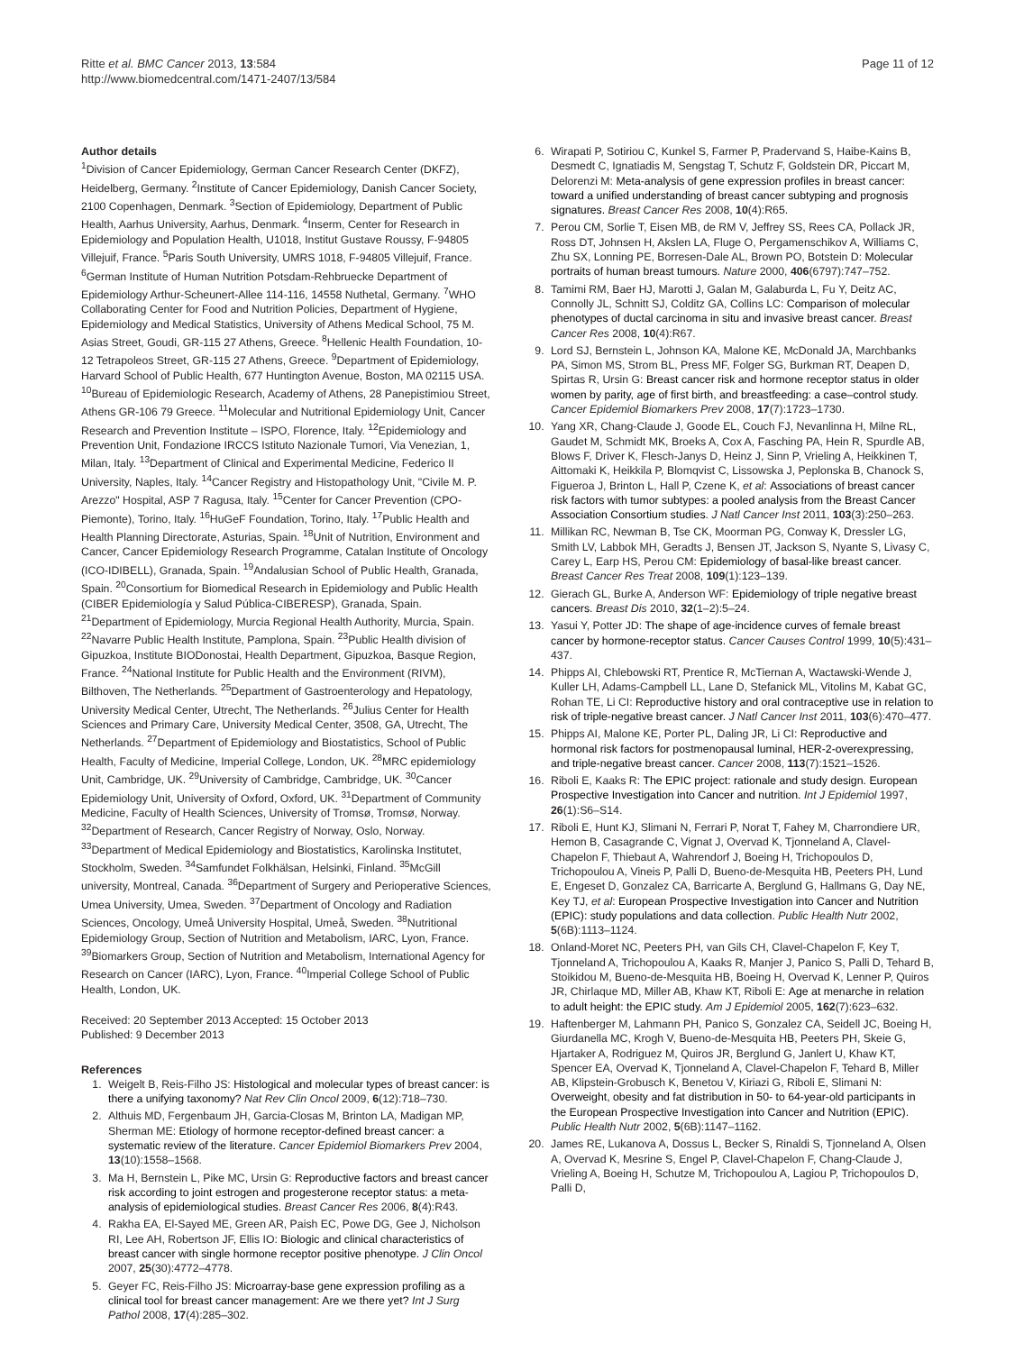Ritte et al. BMC Cancer 2013, 13:584
http://www.biomedcentral.com/1471-2407/13/584
Page 11 of 12
Author details
<sup>1</sup> Division of Cancer Epidemiology, German Cancer Research Center (DKFZ), Heidelberg, Germany. <sup>2</sup>Institute of Cancer Epidemiology, Danish Cancer Society, 2100 Copenhagen, Denmark. <sup>3</sup>Section of Epidemiology, Department of Public Health, Aarhus University, Aarhus, Denmark. <sup>4</sup>Inserm, Center for Research in Epidemiology and Population Health, U1018, Institut Gustave Roussy, F-94805 Villejuif, France. <sup>5</sup>Paris South University, UMRS 1018, F-94805 Villejuif, France. <sup>6</sup>German Institute of Human Nutrition Potsdam-Rehbruecke Department of Epidemiology Arthur-Scheunert-Allee 114-116, 14558 Nuthetal, Germany. <sup>7</sup>WHO Collaborating Center for Food and Nutrition Policies, Department of Hygiene, Epidemiology and Medical Statistics, University of Athens Medical School, 75 M. Asias Street, Goudi, GR-115 27 Athens, Greece. <sup>8</sup>Hellenic Health Foundation, 10-12 Tetrapoleos Street, GR-115 27 Athens, Greece. <sup>9</sup>Department of Epidemiology, Harvard School of Public Health, 677 Huntington Avenue, Boston, MA 02115 USA. <sup>10</sup>Bureau of Epidemiologic Research, Academy of Athens, 28 Panepistimiou Street, Athens GR-106 79 Greece. <sup>11</sup>Molecular and Nutritional Epidemiology Unit, Cancer Research and Prevention Institute – ISPO, Florence, Italy. <sup>12</sup>Epidemiology and Prevention Unit, Fondazione IRCCS Istituto Nazionale Tumori, Via Venezian, 1, Milan, Italy. <sup>13</sup>Department of Clinical and Experimental Medicine, Federico II University, Naples, Italy. <sup>14</sup>Cancer Registry and Histopathology Unit, "Civile M. P. Arezzo" Hospital, ASP 7 Ragusa, Italy. <sup>15</sup>Center for Cancer Prevention (CPO-Piemonte), Torino, Italy. <sup>16</sup>HuGeF Foundation, Torino, Italy. <sup>17</sup>Public Health and Health Planning Directorate, Asturias, Spain. <sup>18</sup>Unit of Nutrition, Environment and Cancer, Cancer Epidemiology Research Programme, Catalan Institute of Oncology (ICO-IDIBELL), Granada, Spain. <sup>19</sup>Andalusian School of Public Health, Granada, Spain. <sup>20</sup>Consortium for Biomedical Research in Epidemiology and Public Health (CIBER Epidemiología y Salud Pública-CIBERESP), Granada, Spain. <sup>21</sup>Department of Epidemiology, Murcia Regional Health Authority, Murcia, Spain. <sup>22</sup>Navarre Public Health Institute, Pamplona, Spain. <sup>23</sup>Public Health division of Gipuzkoa, Institute BIODonostai, Health Department, Gipuzkoa, Basque Region, France. <sup>24</sup>National Institute for Public Health and the Environment (RIVM), Bilthoven, The Netherlands. <sup>25</sup>Department of Gastroenterology and Hepatology, University Medical Center, Utrecht, The Netherlands. <sup>26</sup>Julius Center for Health Sciences and Primary Care, University Medical Center, 3508, GA, Utrecht, The Netherlands. <sup>27</sup>Department of Epidemiology and Biostatistics, School of Public Health, Faculty of Medicine, Imperial College, London, UK. <sup>28</sup>MRC epidemiology Unit, Cambridge, UK. <sup>29</sup>University of Cambridge, Cambridge, UK. <sup>30</sup>Cancer Epidemiology Unit, University of Oxford, Oxford, UK. <sup>31</sup>Department of Community Medicine, Faculty of Health Sciences, University of Tromsø, Tromsø, Norway. <sup>32</sup>Department of Research, Cancer Registry of Norway, Oslo, Norway. <sup>33</sup>Department of Medical Epidemiology and Biostatistics, Karolinska Institutet, Stockholm, Sweden. <sup>34</sup>Samfundet Folkhälsan, Helsinki, Finland. <sup>35</sup>McGill university, Montreal, Canada. <sup>36</sup>Department of Surgery and Perioperative Sciences, Umea University, Umea, Sweden. <sup>37</sup>Department of Oncology and Radiation Sciences, Oncology, Umeå University Hospital, Umeå, Sweden. <sup>38</sup>Nutritional Epidemiology Group, Section of Nutrition and Metabolism, IARC, Lyon, France. <sup>39</sup>Biomarkers Group, Section of Nutrition and Metabolism, International Agency for Research on Cancer (IARC), Lyon, France. <sup>40</sup>Imperial College School of Public Health, London, UK.
Received: 20 September 2013 Accepted: 15 October 2013
Published: 9 December 2013
References
1. Weigelt B, Reis-Filho JS: Histological and molecular types of breast cancer: is there a unifying taxonomy? Nat Rev Clin Oncol 2009, 6(12):718–730.
2. Althuis MD, Fergenbaum JH, Garcia-Closas M, Brinton LA, Madigan MP, Sherman ME: Etiology of hormone receptor-defined breast cancer: a systematic review of the literature. Cancer Epidemiol Biomarkers Prev 2004, 13(10):1558–1568.
3. Ma H, Bernstein L, Pike MC, Ursin G: Reproductive factors and breast cancer risk according to joint estrogen and progesterone receptor status: a meta-analysis of epidemiological studies. Breast Cancer Res 2006, 8(4):R43.
4. Rakha EA, El-Sayed ME, Green AR, Paish EC, Powe DG, Gee J, Nicholson RI, Lee AH, Robertson JF, Ellis IO: Biologic and clinical characteristics of breast cancer with single hormone receptor positive phenotype. J Clin Oncol 2007, 25(30):4772–4778.
5. Geyer FC, Reis-Filho JS: Microarray-base gene expression profiling as a clinical tool for breast cancer management: Are we there yet? Int J Surg Pathol 2008, 17(4):285–302.
6. Wirapati P, Sotiriou C, Kunkel S, Farmer P, Pradervand S, Haibe-Kains B, Desmedt C, Ignatiadis M, Sengstag T, Schutz F, Goldstein DR, Piccart M, Delorenzi M: Meta-analysis of gene expression profiles in breast cancer: toward a unified understanding of breast cancer subtyping and prognosis signatures. Breast Cancer Res 2008, 10(4):R65.
7. Perou CM, Sorlie T, Eisen MB, de RM V, Jeffrey SS, Rees CA, Pollack JR, Ross DT, Johnsen H, Akslen LA, Fluge O, Pergamenschikov A, Williams C, Zhu SX, Lonning PE, Borresen-Dale AL, Brown PO, Botstein D: Molecular portraits of human breast tumours. Nature 2000, 406(6797):747–752.
8. Tamimi RM, Baer HJ, Marotti J, Galan M, Galaburda L, Fu Y, Deitz AC, Connolly JL, Schnitt SJ, Colditz GA, Collins LC: Comparison of molecular phenotypes of ductal carcinoma in situ and invasive breast cancer. Breast Cancer Res 2008, 10(4):R67.
9. Lord SJ, Bernstein L, Johnson KA, Malone KE, McDonald JA, Marchbanks PA, Simon MS, Strom BL, Press MF, Folger SG, Burkman RT, Deapen D, Spirtas R, Ursin G: Breast cancer risk and hormone receptor status in older women by parity, age of first birth, and breastfeeding: a case–control study. Cancer Epidemiol Biomarkers Prev 2008, 17(7):1723–1730.
10. Yang XR, Chang-Claude J, Goode EL, Couch FJ, Nevanlinna H, Milne RL, Gaudet M, Schmidt MK, Broeks A, Cox A, Fasching PA, Hein R, Spurdle AB, Blows F, Driver K, Flesch-Janys D, Heinz J, Sinn P, Vrieling A, Heikkinen T, Aittomaki K, Heikkila P, Blomqvist C, Lissowska J, Peplonska B, Chanock S, Figueroa J, Brinton L, Hall P, Czene K, et al: Associations of breast cancer risk factors with tumor subtypes: a pooled analysis from the Breast Cancer Association Consortium studies. J Natl Cancer Inst 2011, 103(3):250–263.
11. Millikan RC, Newman B, Tse CK, Moorman PG, Conway K, Dressler LG, Smith LV, Labbok MH, Geradts J, Bensen JT, Jackson S, Nyante S, Livasy C, Carey L, Earp HS, Perou CM: Epidemiology of basal-like breast cancer. Breast Cancer Res Treat 2008, 109(1):123–139.
12. Gierach GL, Burke A, Anderson WF: Epidemiology of triple negative breast cancers. Breast Dis 2010, 32(1–2):5–24.
13. Yasui Y, Potter JD: The shape of age-incidence curves of female breast cancer by hormone-receptor status. Cancer Causes Control 1999, 10(5):431–437.
14. Phipps AI, Chlebowski RT, Prentice R, McTiernan A, Wactawski-Wende J, Kuller LH, Adams-Campbell LL, Lane D, Stefanick ML, Vitolins M, Kabat GC, Rohan TE, Li CI: Reproductive history and oral contraceptive use in relation to risk of triple-negative breast cancer. J Natl Cancer Inst 2011, 103(6):470–477.
15. Phipps AI, Malone KE, Porter PL, Daling JR, Li CI: Reproductive and hormonal risk factors for postmenopausal luminal, HER-2-overexpressing, and triple-negative breast cancer. Cancer 2008, 113(7):1521–1526.
16. Riboli E, Kaaks R: The EPIC project: rationale and study design. European Prospective Investigation into Cancer and nutrition. Int J Epidemiol 1997, 26(1):S6–S14.
17. Riboli E, Hunt KJ, Slimani N, Ferrari P, Norat T, Fahey M, Charrondiere UR, Hemon B, Casagrande C, Vignat J, Overvad K, Tjonneland A, Clavel-Chapelon F, Thiebaut A, Wahrendorf J, Boeing H, Trichopoulos D, Trichopoulou A, Vineis P, Palli D, Bueno-de-Mesquita HB, Peeters PH, Lund E, Engeset D, Gonzalez CA, Barricarte A, Berglund G, Hallmans G, Day NE, Key TJ, et al: European Prospective Investigation into Cancer and Nutrition (EPIC): study populations and data collection. Public Health Nutr 2002, 5(6B):1113–1124.
18. Onland-Moret NC, Peeters PH, van Gils CH, Clavel-Chapelon F, Key T, Tjonneland A, Trichopoulou A, Kaaks R, Manjer J, Panico S, Palli D, Tehard B, Stoikidou M, Bueno-de-Mesquita HB, Boeing H, Overvad K, Lenner P, Quiros JR, Chirlaque MD, Miller AB, Khaw KT, Riboli E: Age at menarche in relation to adult height: the EPIC study. Am J Epidemiol 2005, 162(7):623–632.
19. Haftenberger M, Lahmann PH, Panico S, Gonzalez CA, Seidell JC, Boeing H, Giurdanella MC, Krogh V, Bueno-de-Mesquita HB, Peeters PH, Skeie G, Hjartaker A, Rodriguez M, Quiros JR, Berglund G, Janlert U, Khaw KT, Spencer EA, Overvad K, Tjonneland A, Clavel-Chapelon F, Tehard B, Miller AB, Klipstein-Grobusch K, Benetou V, Kiriazi G, Riboli E, Slimani N: Overweight, obesity and fat distribution in 50- to 64-year-old participants in the European Prospective Investigation into Cancer and Nutrition (EPIC). Public Health Nutr 2002, 5(6B):1147–1162.
20. James RE, Lukanova A, Dossus L, Becker S, Rinaldi S, Tjonneland A, Olsen A, Overvad K, Mesrine S, Engel P, Clavel-Chapelon F, Chang-Claude J, Vrieling A, Boeing H, Schutze M, Trichopoulou A, Lagiou P, Trichopoulos D, Palli D,